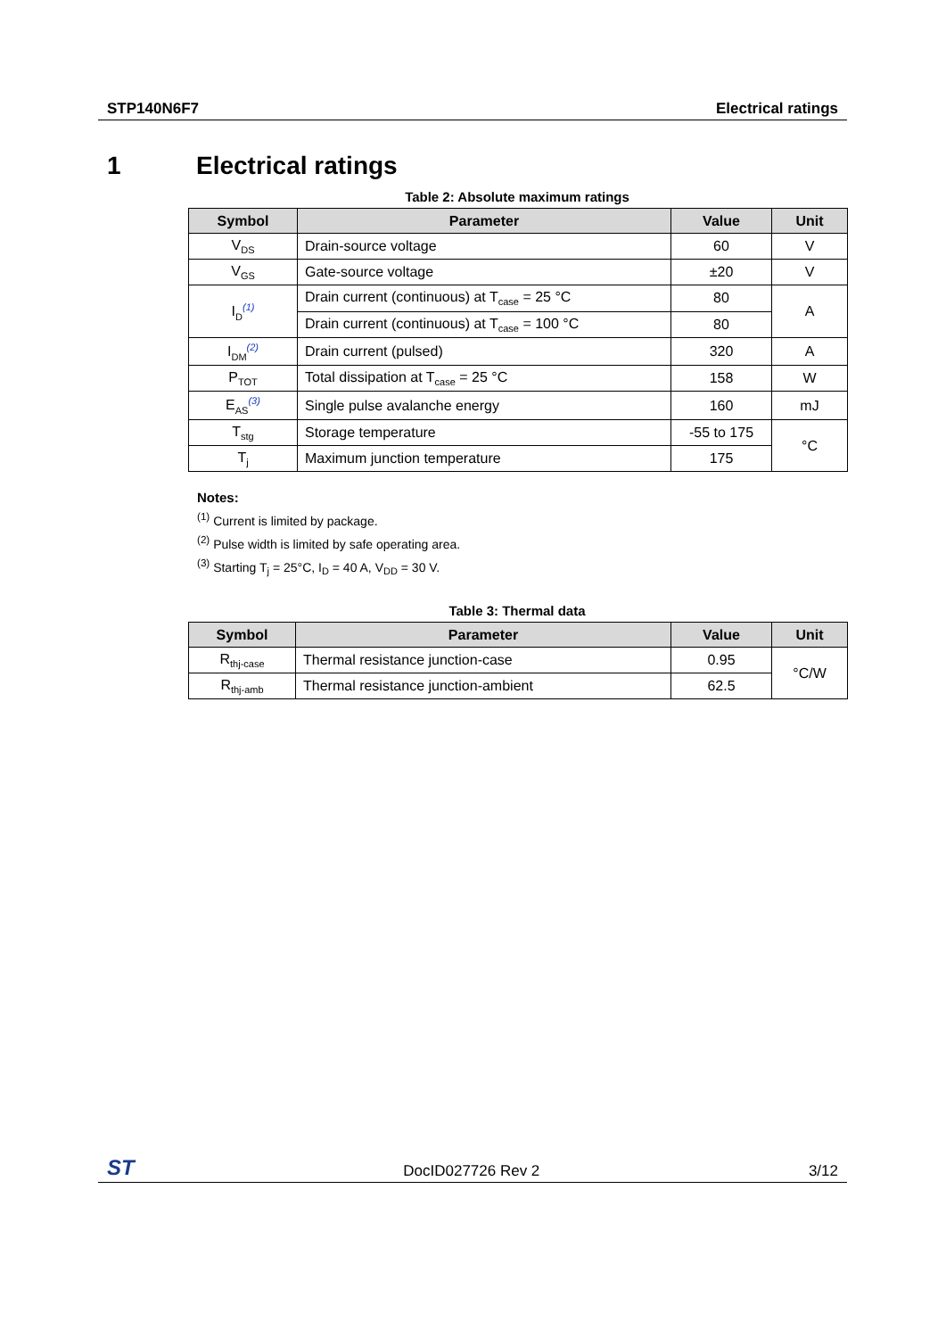STP140N6F7 Electrical ratings
1 Electrical ratings
Table 2: Absolute maximum ratings
| Symbol | Parameter | Value | Unit |
| --- | --- | --- | --- |
| V<sub>DS</sub> | Drain-source voltage | 60 | V |
| V<sub>GS</sub> | Gate-source voltage | ±20 | V |
| I<sub>D</sub><sup>(1)</sup> | Drain current (continuous) at T<sub>case</sub> = 25 °C | 80 | A |
| | Drain current (continuous) at T<sub>case</sub> = 100 °C | 80 | |
| I<sub>DM</sub><sup>(2)</sup> | Drain current (pulsed) | 320 | A |
| P<sub>TOT</sub> | Total dissipation at T<sub>case</sub> = 25 °C | 158 | W |
| E<sub>AS</sub><sup>(3)</sup> | Single pulse avalanche energy | 160 | mJ |
| T<sub>stg</sub> | Storage temperature | -55 to 175 | °C |
| T<sub>j</sub> | Maximum junction temperature | 175 | |
Notes:
<sup>(1)</sup> Current is limited by package.
<sup>(2)</sup> Pulse width is limited by safe operating area.
<sup>(3)</sup> Starting T<sub>j</sub> = 25°C, I<sub>D</sub> = 40 A, V<sub>DD</sub> = 30 V.
Table 3: Thermal data
| Symbol | Parameter | Value | Unit |
| --- | --- | --- | --- |
| R<sub>thj-case</sub> | Thermal resistance junction-case | 0.95 | °C/W |
| R<sub>thj-amb</sub> | Thermal resistance junction-ambient | 62.5 | |
ST DocID027726 Rev 2 3/12